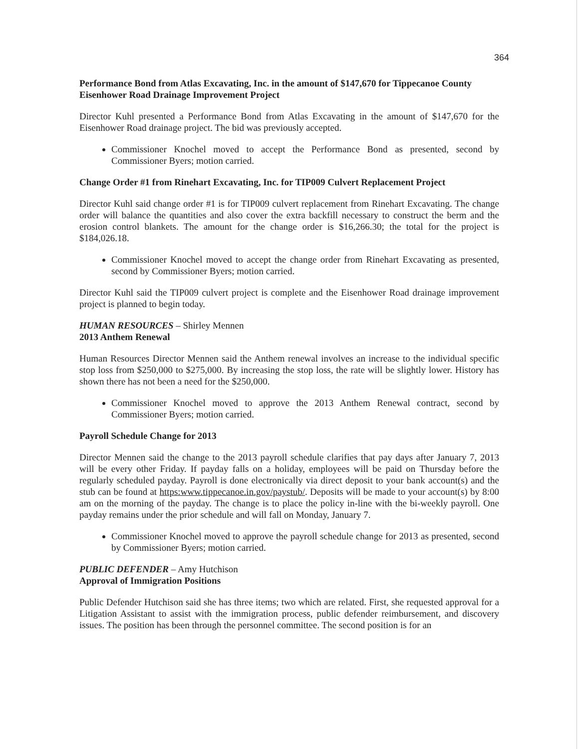364
Performance Bond from Atlas Excavating, Inc. in the amount of $147,670 for Tippecanoe County Eisenhower Road Drainage Improvement Project
Director Kuhl presented a Performance Bond from Atlas Excavating in the amount of $147,670 for the Eisenhower Road drainage project. The bid was previously accepted.
Commissioner Knochel moved to accept the Performance Bond as presented, second by Commissioner Byers; motion carried.
Change Order #1 from Rinehart Excavating, Inc. for TIP009 Culvert Replacement Project
Director Kuhl said change order #1 is for TIP009 culvert replacement from Rinehart Excavating. The change order will balance the quantities and also cover the extra backfill necessary to construct the berm and the erosion control blankets. The amount for the change order is $16,266.30; the total for the project is $184,026.18.
Commissioner Knochel moved to accept the change order from Rinehart Excavating as presented, second by Commissioner Byers; motion carried.
Director Kuhl said the TIP009 culvert project is complete and the Eisenhower Road drainage improvement project is planned to begin today.
HUMAN RESOURCES – Shirley Mennen
2013 Anthem Renewal
Human Resources Director Mennen said the Anthem renewal involves an increase to the individual specific stop loss from $250,000 to $275,000. By increasing the stop loss, the rate will be slightly lower. History has shown there has not been a need for the $250,000.
Commissioner Knochel moved to approve the 2013 Anthem Renewal contract, second by Commissioner Byers; motion carried.
Payroll Schedule Change for 2013
Director Mennen said the change to the 2013 payroll schedule clarifies that pay days after January 7, 2013 will be every other Friday. If payday falls on a holiday, employees will be paid on Thursday before the regularly scheduled payday. Payroll is done electronically via direct deposit to your bank account(s) and the stub can be found at https:www.tippecanoe.in.gov/paystub/. Deposits will be made to your account(s) by 8:00 am on the morning of the payday. The change is to place the policy in-line with the bi-weekly payroll. One payday remains under the prior schedule and will fall on Monday, January 7.
Commissioner Knochel moved to approve the payroll schedule change for 2013 as presented, second by Commissioner Byers; motion carried.
PUBLIC DEFENDER – Amy Hutchison
Approval of Immigration Positions
Public Defender Hutchison said she has three items; two which are related. First, she requested approval for a Litigation Assistant to assist with the immigration process, public defender reimbursement, and discovery issues. The position has been through the personnel committee. The second position is for an